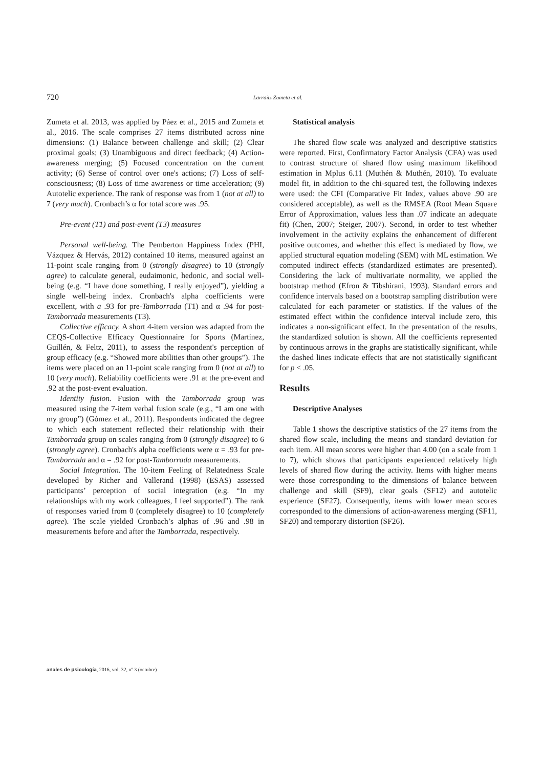720 Larraitz Zumeta et al.
Zumeta et al. 2013, was applied by Páez et al., 2015 and Zumeta et al., 2016. The scale comprises 27 items distributed across nine dimensions: (1) Balance between challenge and skill; (2) Clear proximal goals; (3) Unambiguous and direct feedback; (4) Action-awareness merging; (5) Focused concentration on the current activity; (6) Sense of control over one's actions; (7) Loss of self-consciousness; (8) Loss of time awareness or time acceleration; (9) Autotelic experience. The rank of response was from 1 (not at all) to 7 (very much). Cronbach’s α for total score was .95.
Pre-event (T1) and post-event (T3) measures
Personal well-being. The Pemberton Happiness Index (PHI, Vázquez & Hervás, 2012) contained 10 items, measured against an 11-point scale ranging from 0 (strongly disagree) to 10 (strongly agree) to calculate general, eudaimonic, hedonic, and social well-being (e.g. “I have done something, I really enjoyed”), yielding a single well-being index. Cronbach's alpha coefficients were excellent, with a .93 for pre-Tamborrada (T1) and α .94 for post-Tamborrada measurements (T3).
Collective efficacy. A short 4-item version was adapted from the CEQS-Collective Efficacy Questionnaire for Sports (Martínez, Guillén, & Feltz, 2011), to assess the respondent's perception of group efficacy (e.g. “Showed more abilities than other groups”). The items were placed on an 11-point scale ranging from 0 (not at all) to 10 (very much). Reliability coefficients were .91 at the pre-event and .92 at the post-event evaluation.
Identity fusion. Fusion with the Tamborrada group was measured using the 7-item verbal fusion scale (e.g., “I am one with my group”) (Gómez et al., 2011). Respondents indicated the degree to which each statement reflected their relationship with their Tamborrada group on scales ranging from 0 (strongly disagree) to 6 (strongly agree). Cronbach's alpha coefficients were α = .93 for pre-Tamborrada and α = .92 for post-Tamborrada measurements.
Social Integration. The 10-item Feeling of Relatedness Scale developed by Richer and Vallerand (1998) (ESAS) assessed participants’ perception of social integration (e.g. “In my relationships with my work colleagues, I feel supported”). The rank of responses varied from 0 (completely disagree) to 10 (completely agree). The scale yielded Cronbach’s alphas of .96 and .98 in measurements before and after the Tamborrada, respectively.
Statistical analysis
The shared flow scale was analyzed and descriptive statistics were reported. First, Confirmatory Factor Analysis (CFA) was used to contrast structure of shared flow using maximum likelihood estimation in Mplus 6.11 (Muthén & Muthén, 2010). To evaluate model fit, in addition to the chi-squared test, the following indexes were used: the CFI (Comparative Fit Index, values above .90 are considered acceptable), as well as the RMSEA (Root Mean Square Error of Approximation, values less than .07 indicate an adequate fit) (Chen, 2007; Steiger, 2007). Second, in order to test whether involvement in the activity explains the enhancement of different positive outcomes, and whether this effect is mediated by flow, we applied structural equation modeling (SEM) with ML estimation. We computed indirect effects (standardized estimates are presented). Considering the lack of multivariate normality, we applied the bootstrap method (Efron & Tibshirani, 1993). Standard errors and confidence intervals based on a bootstrap sampling distribution were calculated for each parameter or statistics. If the values of the estimated effect within the confidence interval include zero, this indicates a non-significant effect. In the presentation of the results, the standardized solution is shown. All the coefficients represented by continuous arrows in the graphs are statistically significant, while the dashed lines indicate effects that are not statistically significant for p < .05.
Results
Descriptive Analyses
Table 1 shows the descriptive statistics of the 27 items from the shared flow scale, including the means and standard deviation for each item. All mean scores were higher than 4.00 (on a scale from 1 to 7), which shows that participants experienced relatively high levels of shared flow during the activity. Items with higher means were those corresponding to the dimensions of balance between challenge and skill (SF9), clear goals (SF12) and autotelic experience (SF27). Consequently, items with lower mean scores corresponded to the dimensions of action-awareness merging (SF11, SF20) and temporary distortion (SF26).
anales de psicología, 2016, vol. 32, nº 3 (octubre)